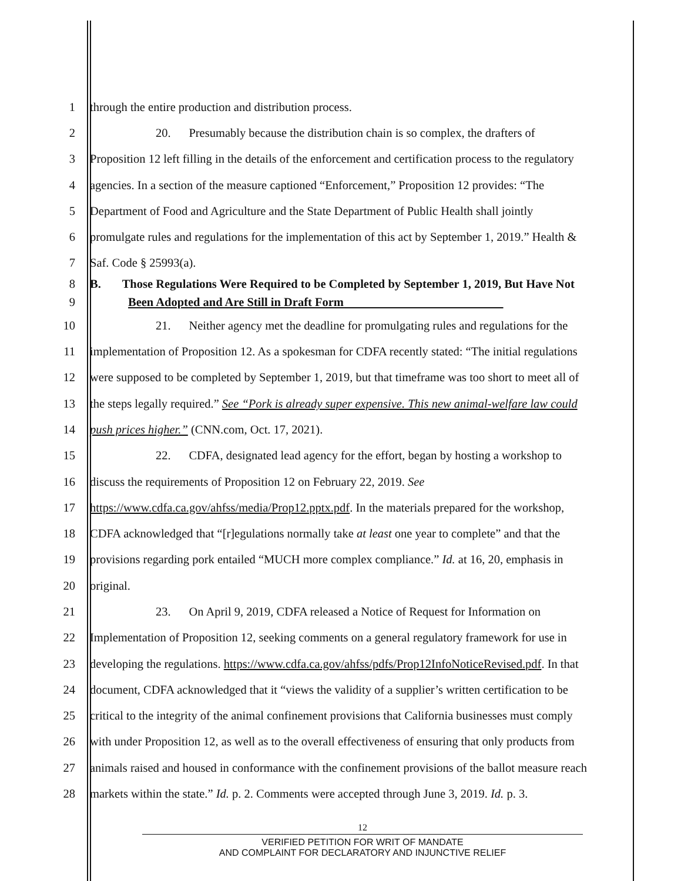1 through the entire production and distribution process.
2 20. Presumably because the distribution chain is so complex, the drafters of
3 Proposition 12 left filling in the details of the enforcement and certification process to the regulatory
4 agencies. In a section of the measure captioned “Enforcement,” Proposition 12 provides: “The
5 Department of Food and Agriculture and the State Department of Public Health shall jointly
6 promulgate rules and regulations for the implementation of this act by September 1, 2019.” Health &
7 Saf. Code § 25993(a).
8 B. Those Regulations Were Required to be Completed by September 1, 2019, But Have Not
9 Been Adopted and Are Still in Draft Form
10 21. Neither agency met the deadline for promulgating rules and regulations for the
11 implementation of Proposition 12. As a spokesman for CDFA recently stated: “The initial regulations
12 were supposed to be completed by September 1, 2019, but that timeframe was too short to meet all of
13 the steps legally required.” See “Pork is already super expensive. This new animal-welfare law could
14 push prices higher.” (CNN.com, Oct. 17, 2021).
15 22. CDFA, designated lead agency for the effort, began by hosting a workshop to
16 discuss the requirements of Proposition 12 on February 22, 2019. See
17 https://www.cdfa.ca.gov/ahfss/media/Prop12.pptx.pdf. In the materials prepared for the workshop,
18 CDFA acknowledged that “[r]egulations normally take at least one year to complete” and that the
19 provisions regarding pork entailed “MUCH more complex compliance.” Id. at 16, 20, emphasis in
20 original.
21 23. On April 9, 2019, CDFA released a Notice of Request for Information on
22 Implementation of Proposition 12, seeking comments on a general regulatory framework for use in
23 developing the regulations. https://www.cdfa.ca.gov/ahfss/pdfs/Prop12InfoNoticeRevised.pdf. In that
24 document, CDFA acknowledged that it “views the validity of a supplier’s written certification to be
25 critical to the integrity of the animal confinement provisions that California businesses must comply
26 with under Proposition 12, as well as to the overall effectiveness of ensuring that only products from
27 animals raised and housed in conformance with the confinement provisions of the ballot measure reach
28 markets within the state.” Id. p. 2. Comments were accepted through June 3, 2019. Id. p. 3.
12
VERIFIED PETITION FOR WRIT OF MANDATE
AND COMPLAINT FOR DECLARATORY AND INJUNCTIVE RELIEF